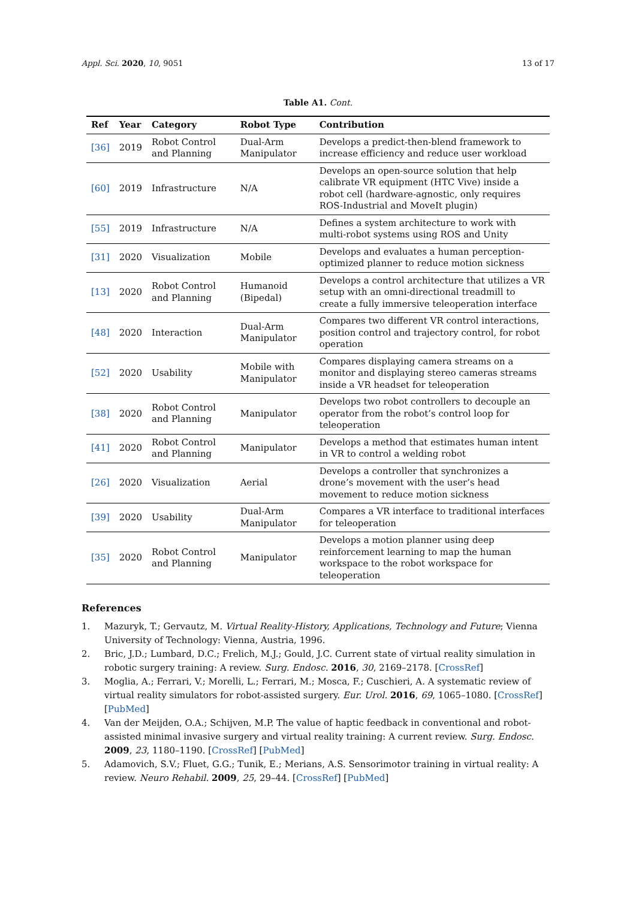Appl. Sci. 2020, 10, 9051 13 of 17
Table A1. Cont.
| Ref | Year | Category | Robot Type | Contribution |
| --- | --- | --- | --- | --- |
| [36] | 2019 | Robot Control and Planning | Dual-Arm Manipulator | Develops a predict-then-blend framework to increase efficiency and reduce user workload |
| [60] | 2019 | Infrastructure | N/A | Develops an open-source solution that help calibrate VR equipment (HTC Vive) inside a robot cell (hardware-agnostic, only requires ROS-Industrial and MoveIt plugin) |
| [55] | 2019 | Infrastructure | N/A | Defines a system architecture to work with multi-robot systems using ROS and Unity |
| [31] | 2020 | Visualization | Mobile | Develops and evaluates a human perception-optimized planner to reduce motion sickness |
| [13] | 2020 | Robot Control and Planning | Humanoid (Bipedal) | Develops a control architecture that utilizes a VR setup with an omni-directional treadmill to create a fully immersive teleoperation interface |
| [48] | 2020 | Interaction | Dual-Arm Manipulator | Compares two different VR control interactions, position control and trajectory control, for robot operation |
| [52] | 2020 | Usability | Mobile with Manipulator | Compares displaying camera streams on a monitor and displaying stereo cameras streams inside a VR headset for teleoperation |
| [38] | 2020 | Robot Control and Planning | Manipulator | Develops two robot controllers to decouple an operator from the robot’s control loop for teleoperation |
| [41] | 2020 | Robot Control and Planning | Manipulator | Develops a method that estimates human intent in VR to control a welding robot |
| [26] | 2020 | Visualization | Aerial | Develops a controller that synchronizes a drone’s movement with the user’s head movement to reduce motion sickness |
| [39] | 2020 | Usability | Dual-Arm Manipulator | Compares a VR interface to traditional interfaces for teleoperation |
| [35] | 2020 | Robot Control and Planning | Manipulator | Develops a motion planner using deep reinforcement learning to map the human workspace to the robot workspace for teleoperation |
References
1. Mazuryk, T.; Gervautz, M. Virtual Reality-History, Applications, Technology and Future; Vienna University of Technology: Vienna, Austria, 1996.
2. Bric, J.D.; Lumbard, D.C.; Frelich, M.J.; Gould, J.C. Current state of virtual reality simulation in robotic surgery training: A review. Surg. Endosc. 2016, 30, 2169–2178. [CrossRef]
3. Moglia, A.; Ferrari, V.; Morelli, L.; Ferrari, M.; Mosca, F.; Cuschieri, A. A systematic review of virtual reality simulators for robot-assisted surgery. Eur. Urol. 2016, 69, 1065–1080. [CrossRef] [PubMed]
4. Van der Meijden, O.A.; Schijven, M.P. The value of haptic feedback in conventional and robot-assisted minimal invasive surgery and virtual reality training: A current review. Surg. Endosc. 2009, 23, 1180–1190. [CrossRef] [PubMed]
5. Adamovich, S.V.; Fluet, G.G.; Tunik, E.; Merians, A.S. Sensorimotor training in virtual reality: A review. Neuro Rehabil. 2009, 25, 29–44. [CrossRef] [PubMed]